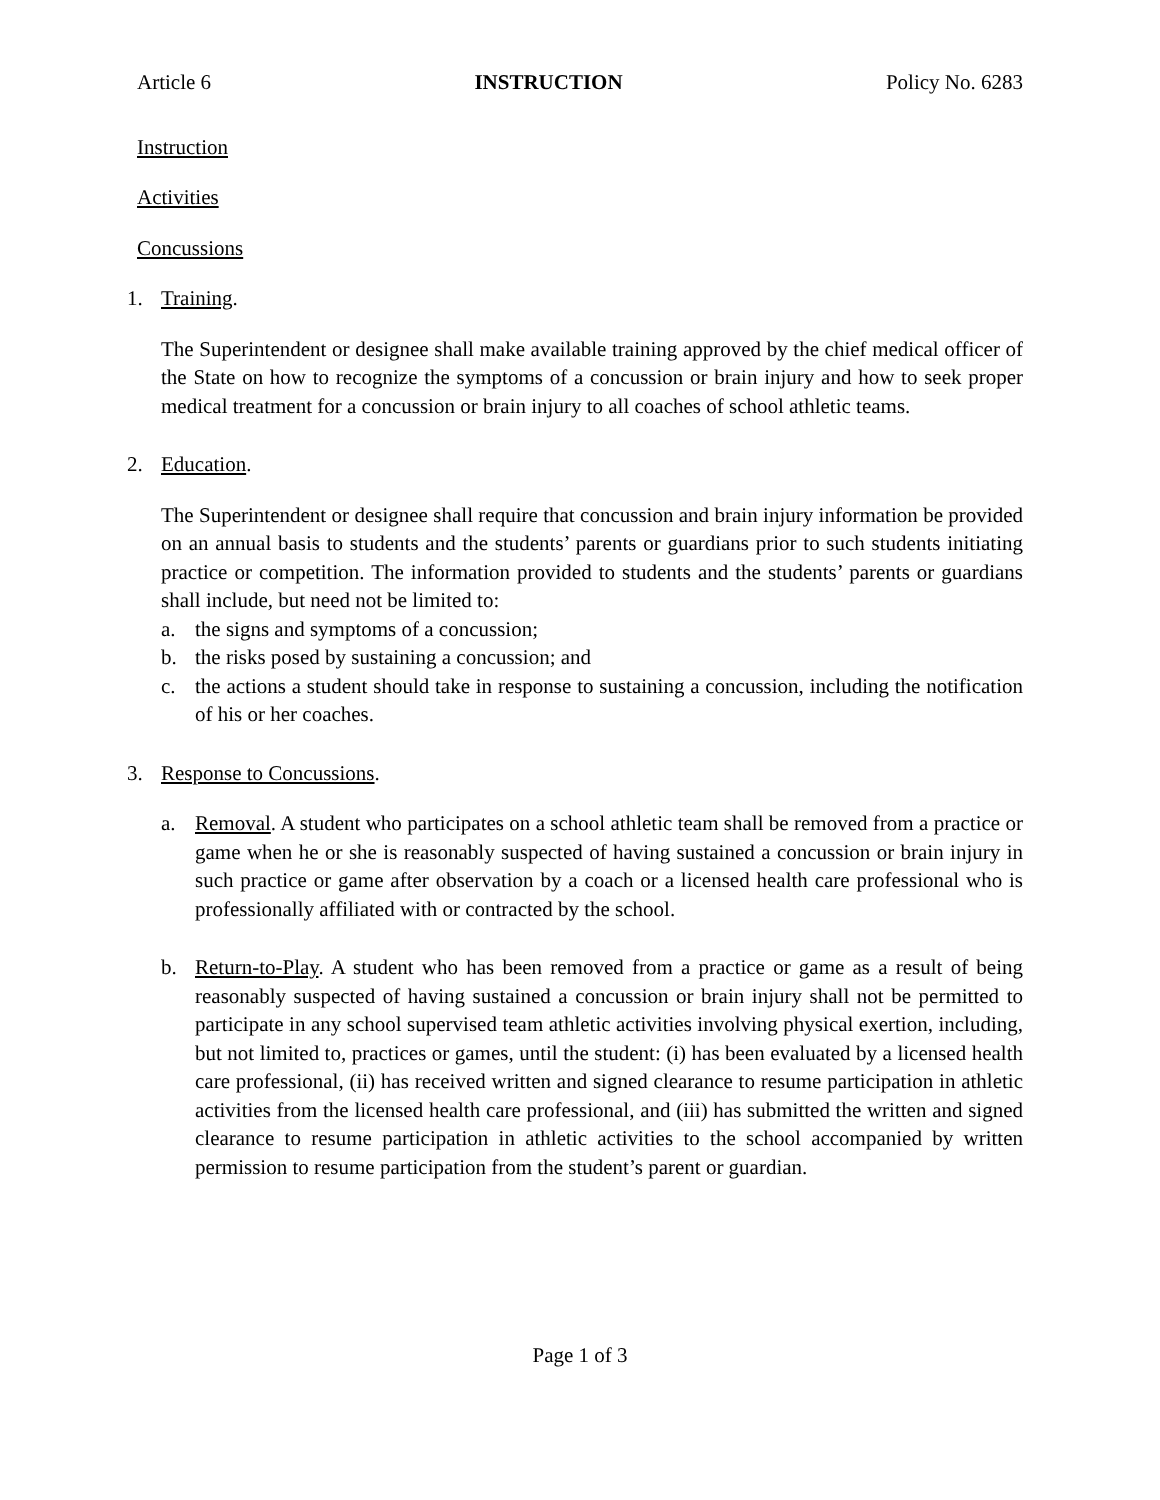Article 6 INSTRUCTION Policy No. 6283
Instruction
Activities
Concussions
1. Training.
The Superintendent or designee shall make available training approved by the chief medical officer of the State on how to recognize the symptoms of a concussion or brain injury and how to seek proper medical treatment for a concussion or brain injury to all coaches of school athletic teams.
2. Education.
The Superintendent or designee shall require that concussion and brain injury information be provided on an annual basis to students and the students’ parents or guardians prior to such students initiating practice or competition. The information provided to students and the students’ parents or guardians shall include, but need not be limited to:
a. the signs and symptoms of a concussion;
b. the risks posed by sustaining a concussion; and
c. the actions a student should take in response to sustaining a concussion, including the notification of his or her coaches.
3. Response to Concussions.
a. Removal. A student who participates on a school athletic team shall be removed from a practice or game when he or she is reasonably suspected of having sustained a concussion or brain injury in such practice or game after observation by a coach or a licensed health care professional who is professionally affiliated with or contracted by the school.
b. Return-to-Play. A student who has been removed from a practice or game as a result of being reasonably suspected of having sustained a concussion or brain injury shall not be permitted to participate in any school supervised team athletic activities involving physical exertion, including, but not limited to, practices or games, until the student: (i) has been evaluated by a licensed health care professional, (ii) has received written and signed clearance to resume participation in athletic activities from the licensed health care professional, and (iii) has submitted the written and signed clearance to resume participation in athletic activities to the school accompanied by written permission to resume participation from the student’s parent or guardian.
Page 1 of 3